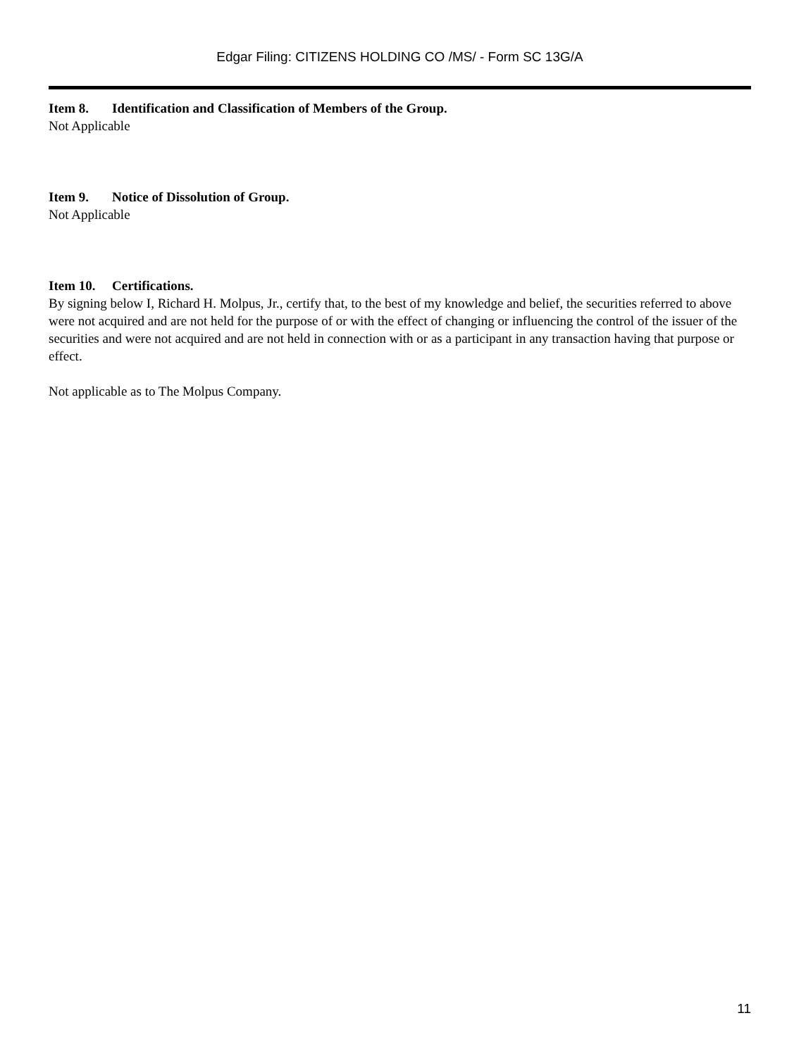Edgar Filing: CITIZENS HOLDING CO /MS/ - Form SC 13G/A
Item 8. Identification and Classification of Members of the Group.
Not Applicable
Item 9. Notice of Dissolution of Group.
Not Applicable
Item 10. Certifications.
By signing below I, Richard H. Molpus, Jr., certify that, to the best of my knowledge and belief, the securities referred to above were not acquired and are not held for the purpose of or with the effect of changing or influencing the control of the issuer of the securities and were not acquired and are not held in connection with or as a participant in any transaction having that purpose or effect.
Not applicable as to The Molpus Company.
11